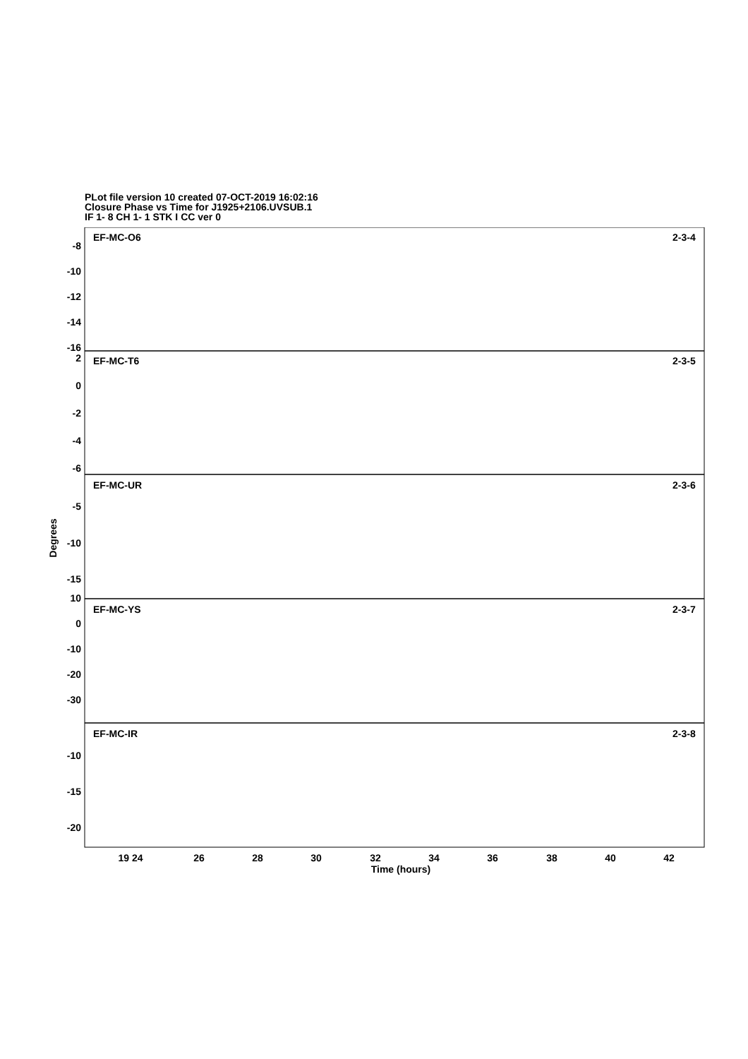PLot file version 10 created 07-OCT-2019 16:02:16
Closure Phase vs Time for J1925+2106.UVSUB.1
IF 1- 8 CH 1- 1 STK I CC ver 0
EF-MC-O6
2-3-4
EF-MC-T6
2-3-5
EF-MC-UR
2-3-6
EF-MC-YS
2-3-7
EF-MC-IR
2-3-8
-8
-10
-12
-14
-16
2
0
-2
-4
-6
-5
-10
-15
10
0
-10
-20
-30
-10
-15
-20
Degrees
19 24
26
28
30
32
34
36
38
40
42
Time (hours)